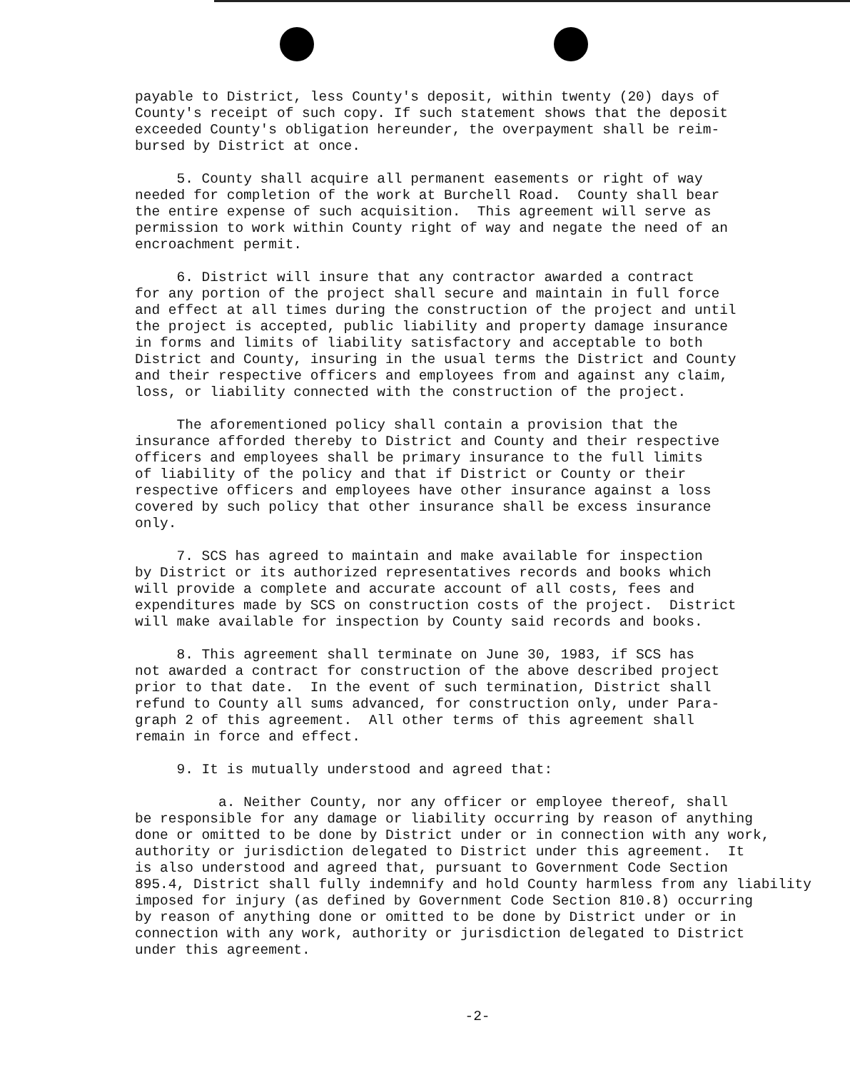payable to District, less County's deposit, within twenty (20) days of County's receipt of such copy. If such statement shows that the deposit exceeded County's obligation hereunder, the overpayment shall be reim- bursed by District at once.
5. County shall acquire all permanent easements or right of way needed for completion of the work at Burchell Road. County shall bear the entire expense of such acquisition. This agreement will serve as permission to work within County right of way and negate the need of an encroachment permit.
6. District will insure that any contractor awarded a contract for any portion of the project shall secure and maintain in full force and effect at all times during the construction of the project and until the project is accepted, public liability and property damage insurance in forms and limits of liability satisfactory and acceptable to both District and County, insuring in the usual terms the District and County and their respective officers and employees from and against any claim, loss, or liability connected with the construction of the project.
The aforementioned policy shall contain a provision that the insurance afforded thereby to District and County and their respective officers and employees shall be primary insurance to the full limits of liability of the policy and that if District or County or their respective officers and employees have other insurance against a loss covered by such policy that other insurance shall be excess insurance only.
7. SCS has agreed to maintain and make available for inspection by District or its authorized representatives records and books which will provide a complete and accurate account of all costs, fees and expenditures made by SCS on construction costs of the project. District will make available for inspection by County said records and books.
8. This agreement shall terminate on June 30, 1983, if SCS has not awarded a contract for construction of the above described project prior to that date. In the event of such termination, District shall refund to County all sums advanced, for construction only, under Para- graph 2 of this agreement. All other terms of this agreement shall remain in force and effect.
9. It is mutually understood and agreed that:
a. Neither County, nor any officer or employee thereof, shall be responsible for any damage or liability occurring by reason of anything done or omitted to be done by District under or in connection with any work, authority or jurisdiction delegated to District under this agreement. It is also understood and agreed that, pursuant to Government Code Section 895.4, District shall fully indemnify and hold County harmless from any liability imposed for injury (as defined by Government Code Section 810.8) occurring by reason of anything done or omitted to be done by District under or in connection with any work, authority or jurisdiction delegated to District under this agreement.
-2-